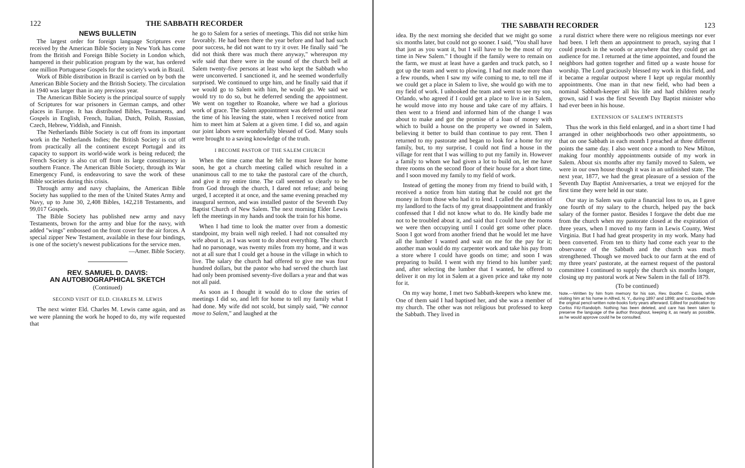122 THE SABBATH RECORDER
NEWS BULLETIN
The largest order for foreign language Scriptures ever received by the American Bible Society in New York has come from the British and Foreign Bible Society in London which, hampered in their publication program by the war, has ordered one million Portuguese Gospels for the society's work in Brazil.
Work of Bible distribution in Brazil is carried on by both the American Bible Society and the British Society. The circulation in 1940 was larger than in any previous year.
The American Bible Society is the principal source of supply of Scriptures for war prisoners in German camps, and other places in Europe. It has distributed Bibles, Testaments, and Gospels in English, French, Italian, Dutch, Polish, Russian, Czech, Hebrew, Yiddish, and Finnish.
The Netherlands Bible Society is cut off from its important work in the Netherlands Indies; the British Society is cut off from practically all the continent except Portugal and its capacity to support its world-wide work is being reduced; the French Society is also cut off from its large constituency in southern France. The American Bible Society, through its War Emergency Fund, is endeavoring to save the work of these Bible societies during this crisis.
Through army and navy chaplains, the American Bible Society has supplied to the men of the United States Army and Navy, up to June 30, 2,408 Bibles, 142,218 Testaments, and 99,017 Gospels.
The Bible Society has published new army and navy Testaments, brown for the army and blue for the navy, with added "wings" embossed on the front cover for the air forces. A special zipper New Testament, available in these four bindings, is one of the society's newest publications for the service men.
—Amer. Bible Society.
REV. SAMUEL D. DAVIS:
AN AUTOBIOGRAPHICAL SKETCH
(Continued)
SECOND VISIT OF ELD. CHARLES M. LEWIS
The next winter Eld. Charles M. Lewis came again, and as we were planning the work he hoped to do, my wife requested that
he go to Salem for a series of meetings. This did not strike him favorably. He had been there the year before and had had such poor success, he did not want to try it over. He finally said "he did not think there was much there anyway," whereupon my wife said that there were in the sound of the church bell at Salem twenty-five persons at least who kept the Sabbath who were unconverted. I sanctioned it, and he seemed wonderfully surprised. We continued to urge him, and he finally said that if we would go to Salem with him, he would go. We said we would try to do so, but he deferred sending the appointment. We went on together to Roanoke, where we had a glorious work of grace. The Salem appointment was deferred until near the time of his leaving the state, when I received notice from him to meet him at Salem at a given time. I did so, and again our joint labors were wonderfully blessed of God. Many souls were brought to a saving knowledge of the truth.
I BECOME PASTOR OF THE SALEM CHURCH
When the time came that he felt he must leave for home soon, he got a church meeting called which resulted in a unanimous call to me to take the pastoral care of the church, and give it my entire time. The call seemed so clearly to be from God through the church, I dared not refuse; and being urged, I accepted it at once, and the same evening preached my inaugural sermon, and was installed pastor of the Seventh Day Baptist Church of New Salem. The next morning Elder Lewis left the meetings in my hands and took the train for his home.
When I had time to look the matter over from a domestic standpoint, my brain well nigh reeled. I had not consulted my wife about it, as I was wont to do about everything. The church had no parsonage, was twenty miles from my home, and it was not at all sure that I could get a house in the village in which to live. The salary the church had offered to give me was four hundred dollars, but the pastor who had served the church last had only been promised seventy-five dollars a year and that was not all paid.
As soon as I thought it would do to close the series of meetings I did so, and left for home to tell my family what I had done. My wife did not scold, but simply said, "We cannot move to Salem," and laughed at the
THE SABBATH RECORDER 123
idea. By the next morning she decided that we might go some six months later, but could not go sooner. I said, "You shall have that just as you want it, but I will have to be the most of my time in New Salem." I thought if the family were to remain on the farm, we must at least have a garden and truck patch, so I got up the team and went to plowing. I had not made more than a few rounds, when I saw my wife coming to me, to tell me if we could get a place in Salem to live, she would go with me to my field of work. I unhooked the team and went to see my son, Orlando, who agreed if I could get a place to live in in Salem, he would move into my house and take care of my affairs. I then went to a friend and informed him of the change I was about to make and got the promise of a loan of money with which to build a house on the property we owned in Salem, believing it better to build than continue to pay rent. Then I returned to my pastorate and began to look for a home for my family, but, to my surprise, I could not find a house in the village for rent that I was willing to put my family in. However a family to whom we had given a lot to build on, let me have three rooms on the second floor of their house for a short time, and I soon moved my family to my field of work.
Instead of getting the money from my friend to build with, I received a notice from him stating that he could not get the money in from those who had it to lend. I called the attention of my landlord to the facts of my great disappointment and frankly confessed that I did not know what to do. He kindly bade me not to be troubled about it, and said that I could have the rooms we were then occupying until I could get some other place. Soon I got word from another friend that he would let me have all the lumber I wanted and wait on me for the pay for it; another man would do my carpenter work and take his pay from a store where I could have goods on time; and soon I was preparing to build. I went with my friend to his lumber yard; and, after selecting the lumber that I wanted, he offered to deliver it on my lot in Salem at a given price and take my note for it.
On my way home, I met two Sabbath-keepers who knew me. One of them said I had baptised her, and she was a member of my church. The other was not religious but professed to keep the Sabbath. They lived in
a rural district where there were no religious meetings nor ever had been. I left them an appointment to preach, saying that I could preach in the woods or anywhere that they could get an audience for me. I returned at the time appointed, and found the neighbors had gotten together and fitted up a waste house for worship. The Lord graciously blessed my work in this field, and it became a regular outpost where I kept up regular monthly appointments. One man in that new field, who had been a nominal Sabbath-keeper all his life and had children nearly grown, said I was the first Seventh Day Baptist minister who had ever been in his house.
EXTENSION OF SALEM'S INTERESTS
Thus the work in this field enlarged, and in a short time I had arranged in other neighborhoods two other appointments, so that on one Sabbath in each month I preached at three different points the same day. I also went once a month to New Milton, making four monthly appointments outside of my work in Salem. About six months after my family moved to Salem, we were in our own house though it was in an unfinished state. The next year, 1877, we had the great pleasure of a session of the Seventh Day Baptist Anniversaries, a treat we enjoyed for the first time they were held in our state.
Our stay in Salem was quite a financial loss to us, as I gave one fourth of my salary to the church, helped pay the back salary of the former pastor. Besides I forgave the debt due me from the church when my pastorate closed at the expiration of three years, when I moved to my farm in Lewis County, West Virginia. But I had had great prosperity in my work. Many had been converted. From ten to thirty had come each year to the observance of the Sabbath and the church was much strengthened. Though we moved back to our farm at the end of my three years' pastorate, at the earnest request of the pastoral committee I continued to supply the church six months longer, closing up my pastoral work at New Salem in the fall of 1879.
(To be continued)
Note.—Written by him from memory for his son, Rev. Boothe C. Davis, while visiting him at his home in Alfred, N. Y., during 1897 and 1898; and transcribed from the original pencil-written note-books forty years afterward. Edited for publication by Corliss Fitz-Randolph. Nothing has been deleted, and care has been taken to preserve the language of the author throughout, keeping it, as nearly as possible, as he would approve could he be consulted.